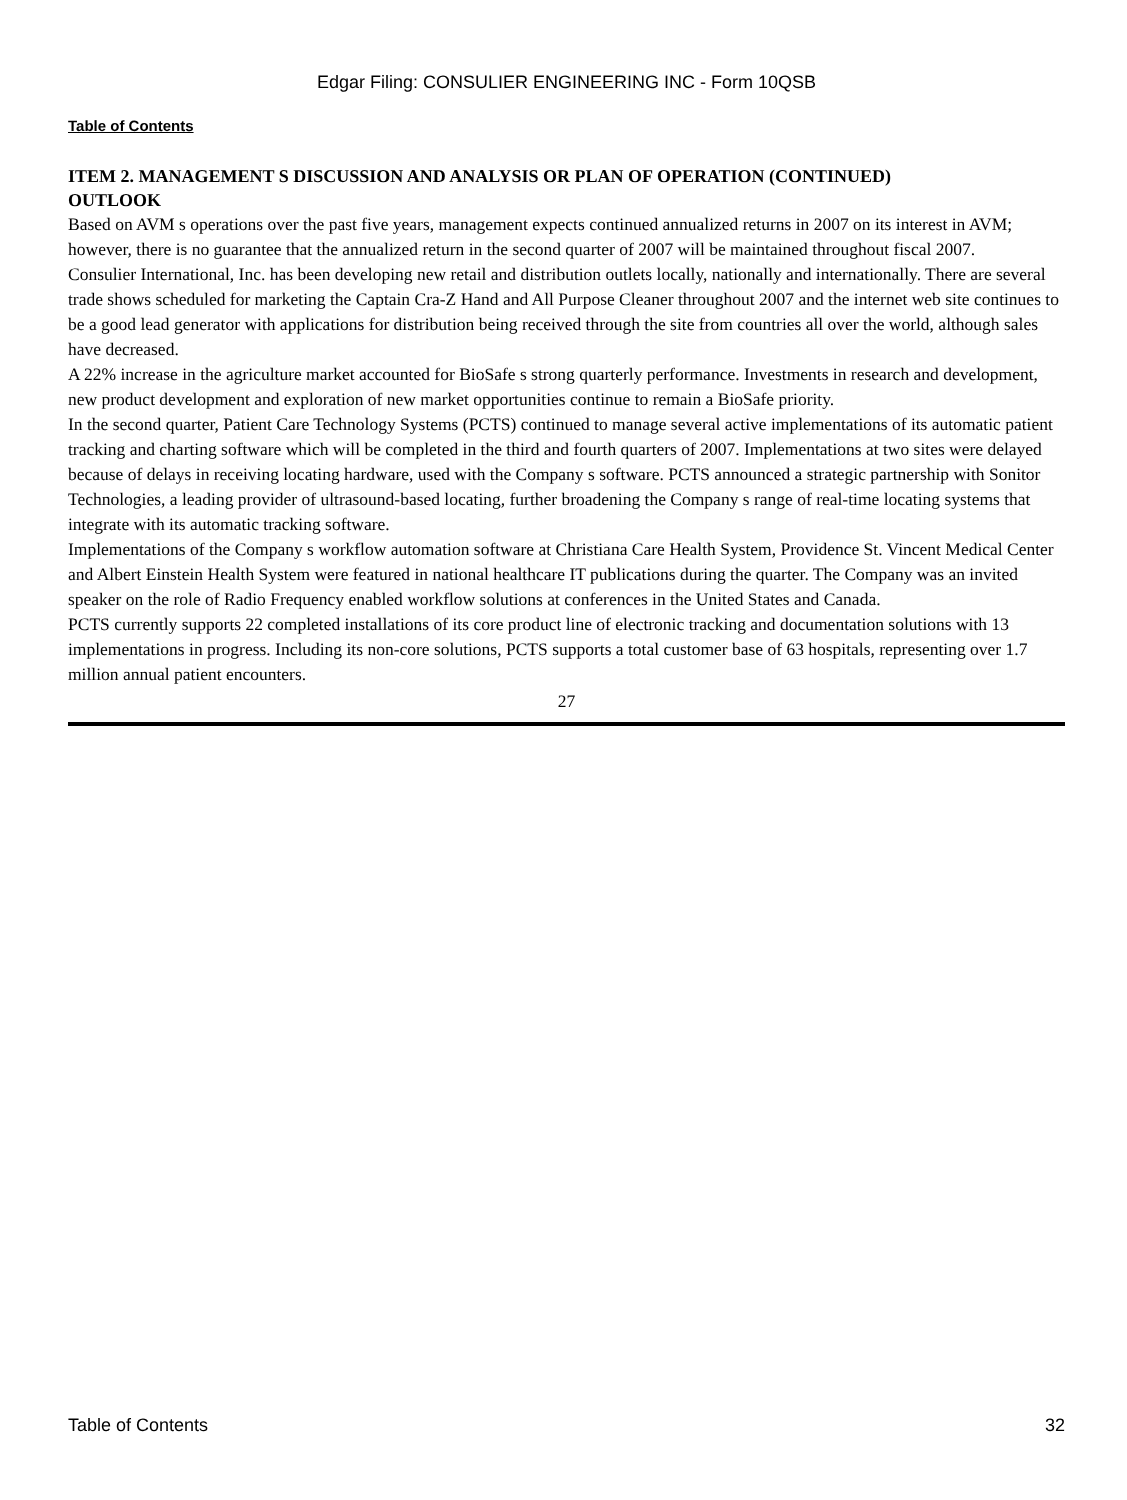Edgar Filing: CONSULIER ENGINEERING INC - Form 10QSB
Table of Contents
ITEM 2. MANAGEMENT S DISCUSSION AND ANALYSIS OR PLAN OF OPERATION (CONTINUED)
OUTLOOK
Based on AVM s operations over the past five years, management expects continued annualized returns in 2007 on its interest in AVM; however, there is no guarantee that the annualized return in the second quarter of 2007 will be maintained throughout fiscal 2007.
Consulier International, Inc. has been developing new retail and distribution outlets locally, nationally and internationally. There are several trade shows scheduled for marketing the Captain Cra-Z Hand and All Purpose Cleaner throughout 2007 and the internet web site continues to be a good lead generator with applications for distribution being received through the site from countries all over the world, although sales have decreased.
A 22% increase in the agriculture market accounted for BioSafe s strong quarterly performance. Investments in research and development, new product development and exploration of new market opportunities continue to remain a BioSafe priority.
In the second quarter, Patient Care Technology Systems (PCTS) continued to manage several active implementations of its automatic patient tracking and charting software which will be completed in the third and fourth quarters of 2007. Implementations at two sites were delayed because of delays in receiving locating hardware, used with the Company s software. PCTS announced a strategic partnership with Sonitor Technologies, a leading provider of ultrasound-based locating, further broadening the Company s range of real-time locating systems that integrate with its automatic tracking software.
Implementations of the Company s workflow automation software at Christiana Care Health System, Providence St. Vincent Medical Center and Albert Einstein Health System were featured in national healthcare IT publications during the quarter. The Company was an invited speaker on the role of Radio Frequency enabled workflow solutions at conferences in the United States and Canada.
PCTS currently supports 22 completed installations of its core product line of electronic tracking and documentation solutions with 13 implementations in progress. Including its non-core solutions, PCTS supports a total customer base of 63 hospitals, representing over 1.7 million annual patient encounters.
27
Table of Contents 32